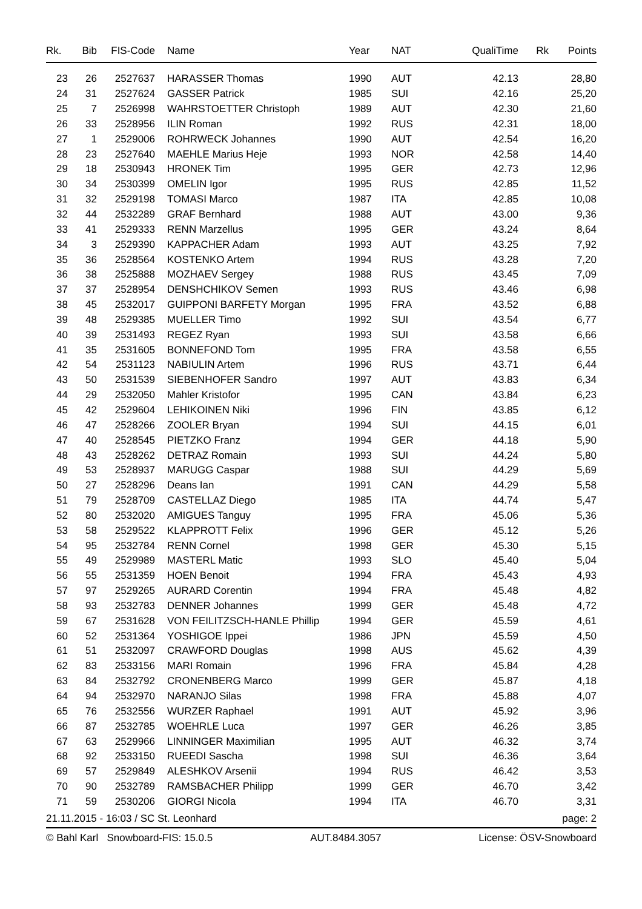| Rk. | Bib | FIS-Code | Name | Year | NAT | QualiTime | Rk | Points |
| --- | --- | --- | --- | --- | --- | --- | --- | --- |
| 23 | 26 | 2527637 | HARASSER Thomas | 1990 | AUT | 42.13 | | 28,80 |
| 24 | 31 | 2527624 | GASSER Patrick | 1985 | SUI | 42.16 | | 25,20 |
| 25 | 7 | 2526998 | WAHRSTOETTER Christoph | 1989 | AUT | 42.30 | | 21,60 |
| 26 | 33 | 2528956 | ILIN Roman | 1992 | RUS | 42.31 | | 18,00 |
| 27 | 1 | 2529006 | ROHRWECK Johannes | 1990 | AUT | 42.54 | | 16,20 |
| 28 | 23 | 2527640 | MAEHLE Marius Heje | 1993 | NOR | 42.58 | | 14,40 |
| 29 | 18 | 2530943 | HRONEK Tim | 1995 | GER | 42.73 | | 12,96 |
| 30 | 34 | 2530399 | OMELIN Igor | 1995 | RUS | 42.85 | | 11,52 |
| 31 | 32 | 2529198 | TOMASI Marco | 1987 | ITA | 42.85 | | 10,08 |
| 32 | 44 | 2532289 | GRAF Bernhard | 1988 | AUT | 43.00 | | 9,36 |
| 33 | 41 | 2529333 | RENN Marzellus | 1995 | GER | 43.24 | | 8,64 |
| 34 | 3 | 2529390 | KAPPACHER Adam | 1993 | AUT | 43.25 | | 7,92 |
| 35 | 36 | 2528564 | KOSTENKO Artem | 1994 | RUS | 43.28 | | 7,20 |
| 36 | 38 | 2525888 | MOZHAEV Sergey | 1988 | RUS | 43.45 | | 7,09 |
| 37 | 37 | 2528954 | DENSHCHIKOV Semen | 1993 | RUS | 43.46 | | 6,98 |
| 38 | 45 | 2532017 | GUIPPONI BARFETY Morgan | 1995 | FRA | 43.52 | | 6,88 |
| 39 | 48 | 2529385 | MUELLER Timo | 1992 | SUI | 43.54 | | 6,77 |
| 40 | 39 | 2531493 | REGEZ Ryan | 1993 | SUI | 43.58 | | 6,66 |
| 41 | 35 | 2531605 | BONNEFOND Tom | 1995 | FRA | 43.58 | | 6,55 |
| 42 | 54 | 2531123 | NABIULIN Artem | 1996 | RUS | 43.71 | | 6,44 |
| 43 | 50 | 2531539 | SIEBENHOFER Sandro | 1997 | AUT | 43.83 | | 6,34 |
| 44 | 29 | 2532050 | Mahler Kristofor | 1995 | CAN | 43.84 | | 6,23 |
| 45 | 42 | 2529604 | LEHIKOINEN Niki | 1996 | FIN | 43.85 | | 6,12 |
| 46 | 47 | 2528266 | ZOOLER Bryan | 1994 | SUI | 44.15 | | 6,01 |
| 47 | 40 | 2528545 | PIETZKO Franz | 1994 | GER | 44.18 | | 5,90 |
| 48 | 43 | 2528262 | DETRAZ Romain | 1993 | SUI | 44.24 | | 5,80 |
| 49 | 53 | 2528937 | MARUGG Caspar | 1988 | SUI | 44.29 | | 5,69 |
| 50 | 27 | 2528296 | Deans Ian | 1991 | CAN | 44.29 | | 5,58 |
| 51 | 79 | 2528709 | CASTELLAZ Diego | 1985 | ITA | 44.74 | | 5,47 |
| 52 | 80 | 2532020 | AMIGUES Tanguy | 1995 | FRA | 45.06 | | 5,36 |
| 53 | 58 | 2529522 | KLAPPROTT Felix | 1996 | GER | 45.12 | | 5,26 |
| 54 | 95 | 2532784 | RENN Cornel | 1998 | GER | 45.30 | | 5,15 |
| 55 | 49 | 2529989 | MASTERL Matic | 1993 | SLO | 45.40 | | 5,04 |
| 56 | 55 | 2531359 | HOEN Benoit | 1994 | FRA | 45.43 | | 4,93 |
| 57 | 97 | 2529265 | AURARD Corentin | 1994 | FRA | 45.48 | | 4,82 |
| 58 | 93 | 2532783 | DENNER Johannes | 1999 | GER | 45.48 | | 4,72 |
| 59 | 67 | 2531628 | VON FEILITZSCH-HANLE Phillip | 1994 | GER | 45.59 | | 4,61 |
| 60 | 52 | 2531364 | YOSHIGOE Ippei | 1986 | JPN | 45.59 | | 4,50 |
| 61 | 51 | 2532097 | CRAWFORD Douglas | 1998 | AUS | 45.62 | | 4,39 |
| 62 | 83 | 2533156 | MARI Romain | 1996 | FRA | 45.84 | | 4,28 |
| 63 | 84 | 2532792 | CRONENBERG Marco | 1999 | GER | 45.87 | | 4,18 |
| 64 | 94 | 2532970 | NARANJO Silas | 1998 | FRA | 45.88 | | 4,07 |
| 65 | 76 | 2532556 | WURZER Raphael | 1991 | AUT | 45.92 | | 3,96 |
| 66 | 87 | 2532785 | WOEHRLE Luca | 1997 | GER | 46.26 | | 3,85 |
| 67 | 63 | 2529966 | LINNINGER Maximilian | 1995 | AUT | 46.32 | | 3,74 |
| 68 | 92 | 2533150 | RUEEDI Sascha | 1998 | SUI | 46.36 | | 3,64 |
| 69 | 57 | 2529849 | ALESHKOV Arsenii | 1994 | RUS | 46.42 | | 3,53 |
| 70 | 90 | 2532789 | RAMSBACHER Philipp | 1999 | GER | 46.70 | | 3,42 |
| 71 | 59 | 2530206 | GIORGI Nicola | 1994 | ITA | 46.70 | | 3,31 |
21.11.2015 - 16:03 / SC St. Leonhard page: 2
© Bahl Karl Snowboard-FIS: 15.0.5 AUT.8484.3057 License: ÖSV-Snowboard